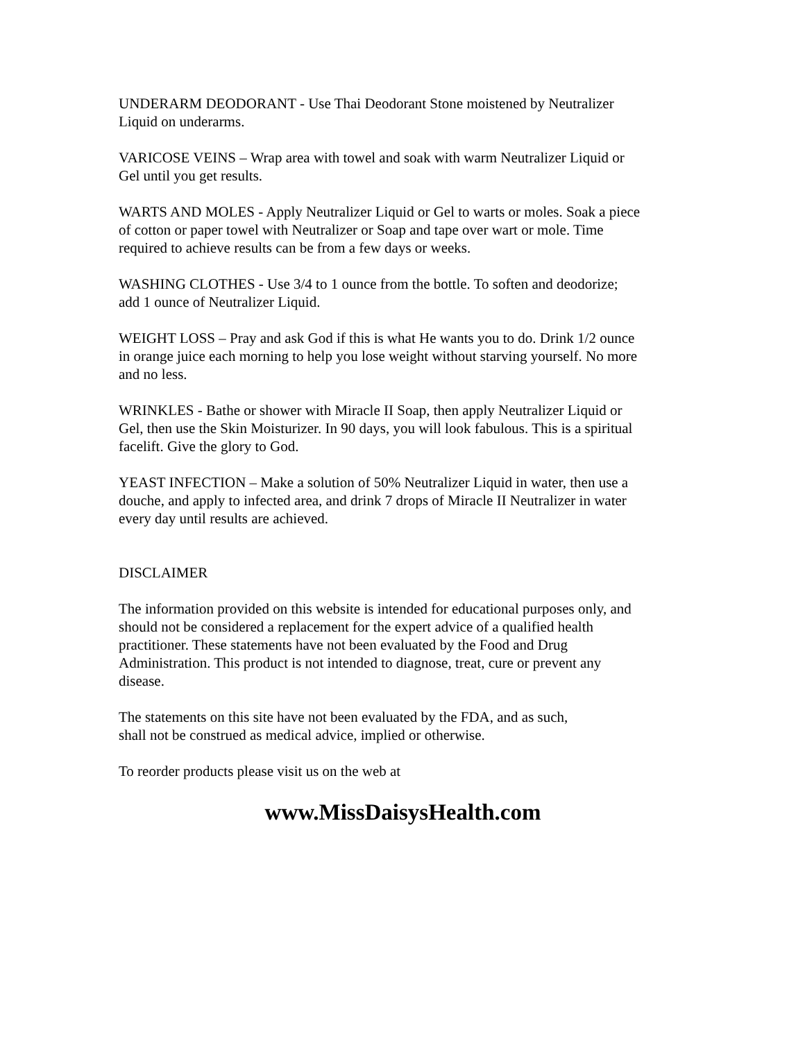UNDERARM DEODORANT - Use Thai Deodorant Stone moistened by Neutralizer
Liquid on underarms.
VARICOSE VEINS – Wrap area with towel and soak with warm Neutralizer Liquid or
Gel until you get results.
WARTS AND MOLES - Apply Neutralizer Liquid or Gel to warts or moles. Soak a piece
of cotton or paper towel with Neutralizer or Soap and tape over wart or mole. Time
required to achieve results can be from a few days or weeks.
WASHING CLOTHES - Use 3/4 to 1 ounce from the bottle. To soften and deodorize;
add 1 ounce of Neutralizer Liquid.
WEIGHT LOSS – Pray and ask God if this is what He wants you to do. Drink 1/2 ounce
in orange juice each morning to help you lose weight without starving yourself. No more
and no less.
WRINKLES - Bathe or shower with Miracle II Soap, then apply Neutralizer Liquid or
Gel, then use the Skin Moisturizer. In 90 days, you will look fabulous. This is a spiritual
facelift. Give the glory to God.
YEAST INFECTION – Make a solution of 50% Neutralizer Liquid in water, then use a
douche, and apply to infected area, and drink 7 drops of Miracle II Neutralizer in water
every day until results are achieved.
DISCLAIMER
The information provided on this website is intended for educational purposes only, and
should not be considered a replacement for the expert advice of a qualified health
practitioner. These statements have not been evaluated by the Food and Drug
Administration. This product is not intended to diagnose, treat, cure or prevent any
disease.
The statements on this site have not been evaluated by the FDA, and as such,
shall not be construed as medical advice, implied or otherwise.
To reorder products please visit us on the web at
www.MissDaisysHealth.com